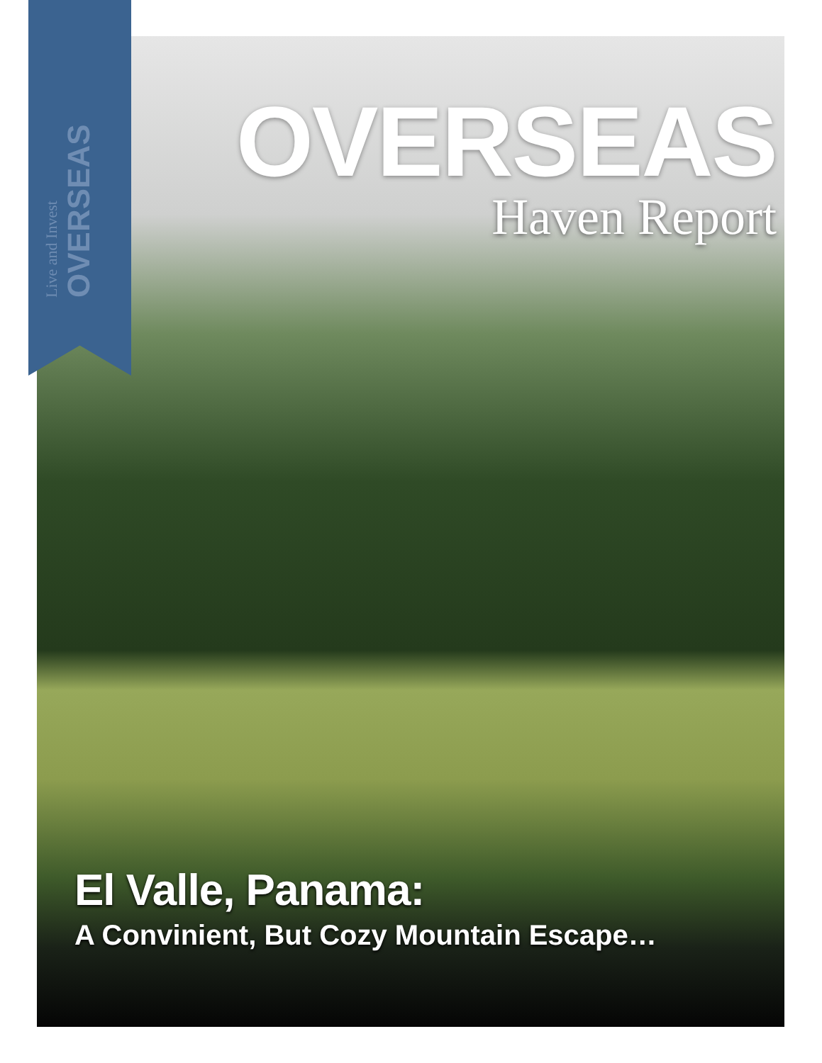Live and Invest OVERSEAS
OVERSEAS
Haven Report
El Valle, Panama:
A Convinient, But Cozy Mountain Escape…